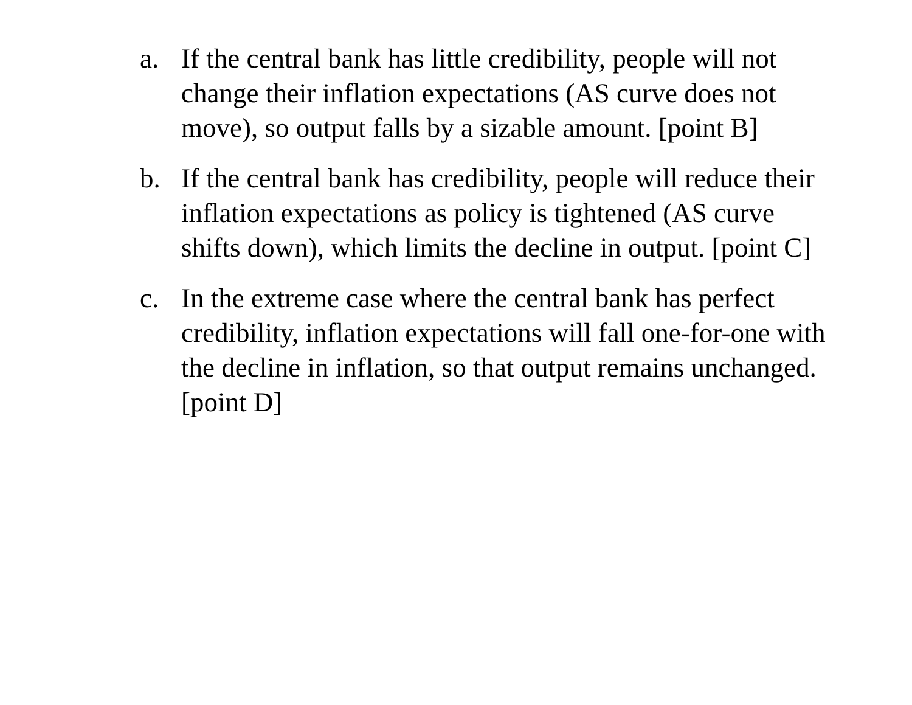a. If the central bank has little credibility, people will not change their inflation expectations (AS curve does not move), so output falls by a sizable amount. [point B]
b. If the central bank has credibility, people will reduce their inflation expectations as policy is tightened (AS curve shifts down), which limits the decline in output. [point C]
c. In the extreme case where the central bank has perfect credibility, inflation expectations will fall one-for-one with the decline in inflation, so that output remains unchanged. [point D]